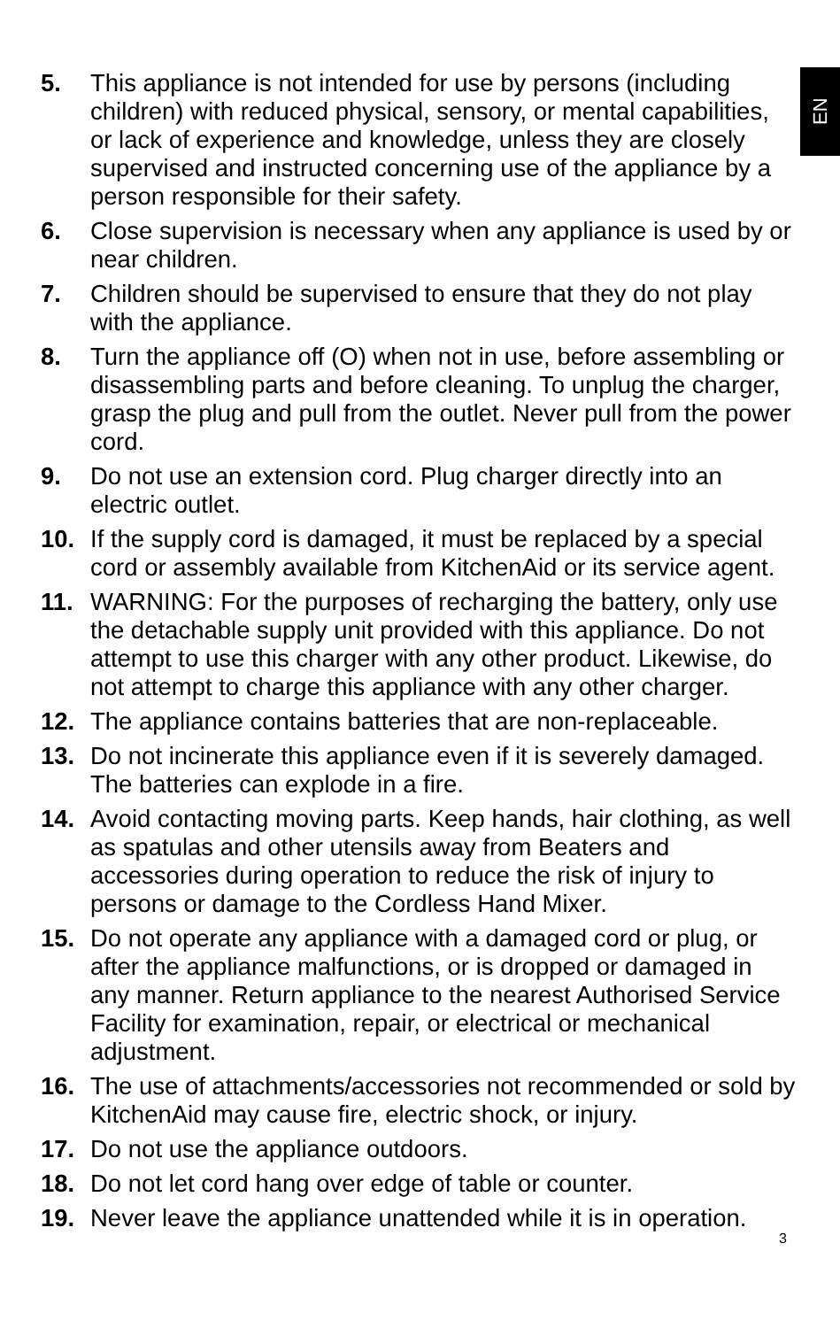EN
5. This appliance is not intended for use by persons (including children) with reduced physical, sensory, or mental capabilities, or lack of experience and knowledge, unless they are closely supervised and instructed concerning use of the appliance by a person responsible for their safety.
6. Close supervision is necessary when any appliance is used by or near children.
7. Children should be supervised to ensure that they do not play with the appliance.
8. Turn the appliance off (O) when not in use, before assembling or disassembling parts and before cleaning. To unplug the charger, grasp the plug and pull from the outlet. Never pull from the power cord.
9. Do not use an extension cord. Plug charger directly into an electric outlet.
10. If the supply cord is damaged, it must be replaced by a special cord or assembly available from KitchenAid or its service agent.
11. WARNING: For the purposes of recharging the battery, only use the detachable supply unit provided with this appliance. Do not attempt to use this charger with any other product. Likewise, do not attempt to charge this appliance with any other charger.
12. The appliance contains batteries that are non-replaceable.
13. Do not incinerate this appliance even if it is severely damaged. The batteries can explode in a fire.
14. Avoid contacting moving parts. Keep hands, hair clothing, as well as spatulas and other utensils away from Beaters and accessories during operation to reduce the risk of injury to persons or damage to the Cordless Hand Mixer.
15. Do not operate any appliance with a damaged cord or plug, or after the appliance malfunctions, or is dropped or damaged in any manner. Return appliance to the nearest Authorised Service Facility for examination, repair, or electrical or mechanical adjustment.
16. The use of attachments/accessories not recommended or sold by KitchenAid may cause fire, electric shock, or injury.
17. Do not use the appliance outdoors.
18. Do not let cord hang over edge of table or counter.
19. Never leave the appliance unattended while it is in operation.
3